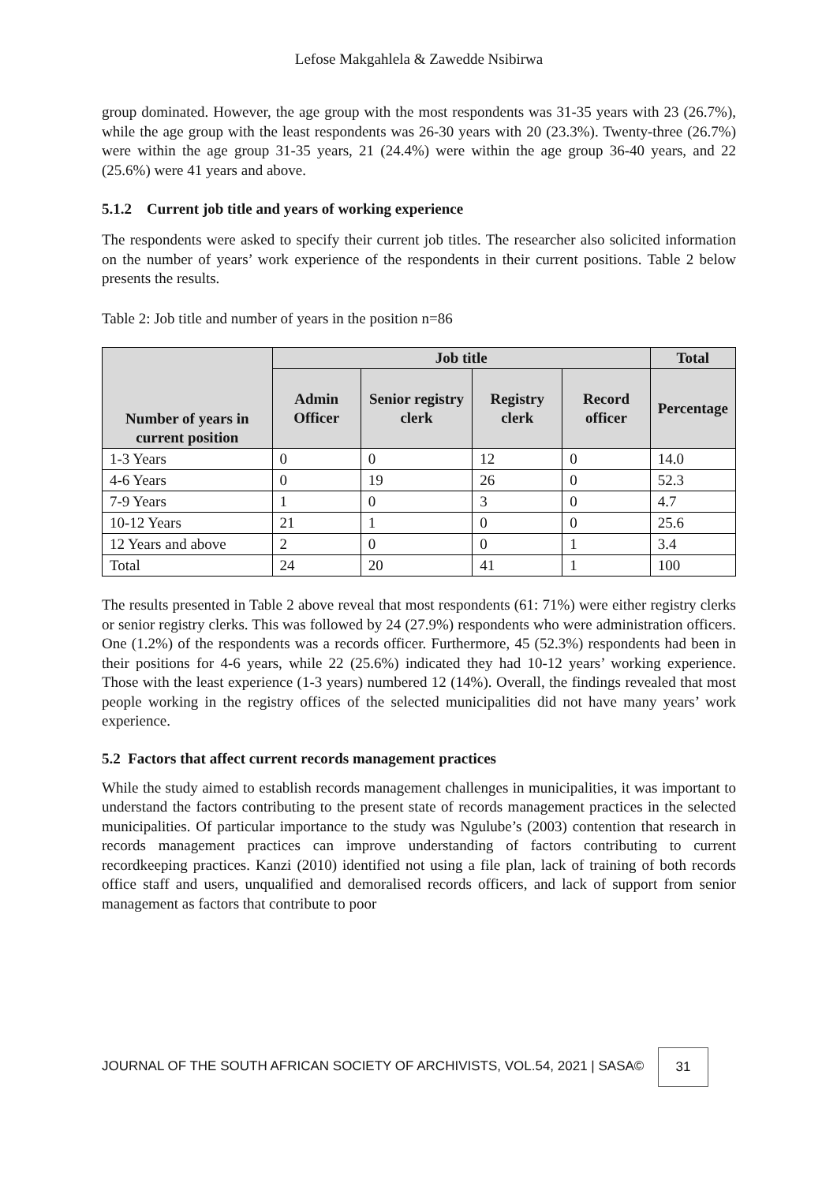Lefose Makgahlela & Zawedde Nsibirwa
group dominated. However, the age group with the most respondents was 31-35 years with 23 (26.7%), while the age group with the least respondents was 26-30 years with 20 (23.3%). Twenty-three (26.7%) were within the age group 31-35 years, 21 (24.4%) were within the age group 36-40 years, and 22 (25.6%) were 41 years and above.
5.1.2 Current job title and years of working experience
The respondents were asked to specify their current job titles. The researcher also solicited information on the number of years’ work experience of the respondents in their current positions. Table 2 below presents the results.
Table 2: Job title and number of years in the position n=86
| Number of years in current position | Job title | | | | Total |
| --- | --- | --- | --- | --- | --- |
| | Admin Officer | Senior registry clerk | Registry clerk | Record officer | Percentage |
| 1-3 Years | 0 | 0 | 12 | 0 | 14.0 |
| 4-6 Years | 0 | 19 | 26 | 0 | 52.3 |
| 7-9 Years | 1 | 0 | 3 | 0 | 4.7 |
| 10-12 Years | 21 | 1 | 0 | 0 | 25.6 |
| 12 Years and above | 2 | 0 | 0 | 1 | 3.4 |
| Total | 24 | 20 | 41 | 1 | 100 |
The results presented in Table 2 above reveal that most respondents (61: 71%) were either registry clerks or senior registry clerks. This was followed by 24 (27.9%) respondents who were administration officers. One (1.2%) of the respondents was a records officer. Furthermore, 45 (52.3%) respondents had been in their positions for 4-6 years, while 22 (25.6%) indicated they had 10-12 years’ working experience. Those with the least experience (1-3 years) numbered 12 (14%). Overall, the findings revealed that most people working in the registry offices of the selected municipalities did not have many years’ work experience.
5.2 Factors that affect current records management practices
While the study aimed to establish records management challenges in municipalities, it was important to understand the factors contributing to the present state of records management practices in the selected municipalities. Of particular importance to the study was Ngulube’s (2003) contention that research in records management practices can improve understanding of factors contributing to current recordkeeping practices. Kanzi (2010) identified not using a file plan, lack of training of both records office staff and users, unqualified and demoralised records officers, and lack of support from senior management as factors that contribute to poor
JOURNAL OF THE SOUTH AFRICAN SOCIETY OF ARCHIVISTS, VOL.54, 2021 | SASA©
31